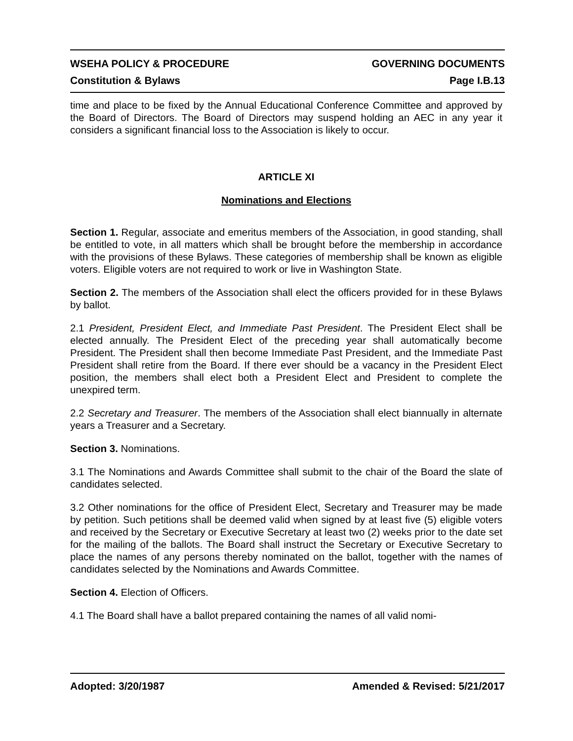WSEHA POLICY & PROCEDURE GOVERNING DOCUMENTS
Constitution & Bylaws Page I.B.13
time and place to be fixed by the Annual Educational Conference Committee and approved by the Board of Directors. The Board of Directors may suspend holding an AEC in any year it considers a significant financial loss to the Association is likely to occur.
ARTICLE XI
Nominations and Elections
Section 1. Regular, associate and emeritus members of the Association, in good standing, shall be entitled to vote, in all matters which shall be brought before the membership in accordance with the provisions of these Bylaws. These categories of membership shall be known as eligible voters. Eligible voters are not required to work or live in Washington State.
Section 2. The members of the Association shall elect the officers provided for in these Bylaws by ballot.
2.1 President, President Elect, and Immediate Past President. The President Elect shall be elected annually. The President Elect of the preceding year shall automatically become President. The President shall then become Immediate Past President, and the Immediate Past President shall retire from the Board. If there ever should be a vacancy in the President Elect position, the members shall elect both a President Elect and President to complete the unexpired term.
2.2 Secretary and Treasurer. The members of the Association shall elect biannually in alternate years a Treasurer and a Secretary.
Section 3. Nominations.
3.1 The Nominations and Awards Committee shall submit to the chair of the Board the slate of candidates selected.
3.2 Other nominations for the office of President Elect, Secretary and Treasurer may be made by petition. Such petitions shall be deemed valid when signed by at least five (5) eligible voters and received by the Secretary or Executive Secretary at least two (2) weeks prior to the date set for the mailing of the ballots. The Board shall instruct the Secretary or Executive Secretary to place the names of any persons thereby nominated on the ballot, together with the names of candidates selected by the Nominations and Awards Committee.
Section 4. Election of Officers.
4.1 The Board shall have a ballot prepared containing the names of all valid nomi-
Adopted: 3/20/1987 Amended & Revised: 5/21/2017